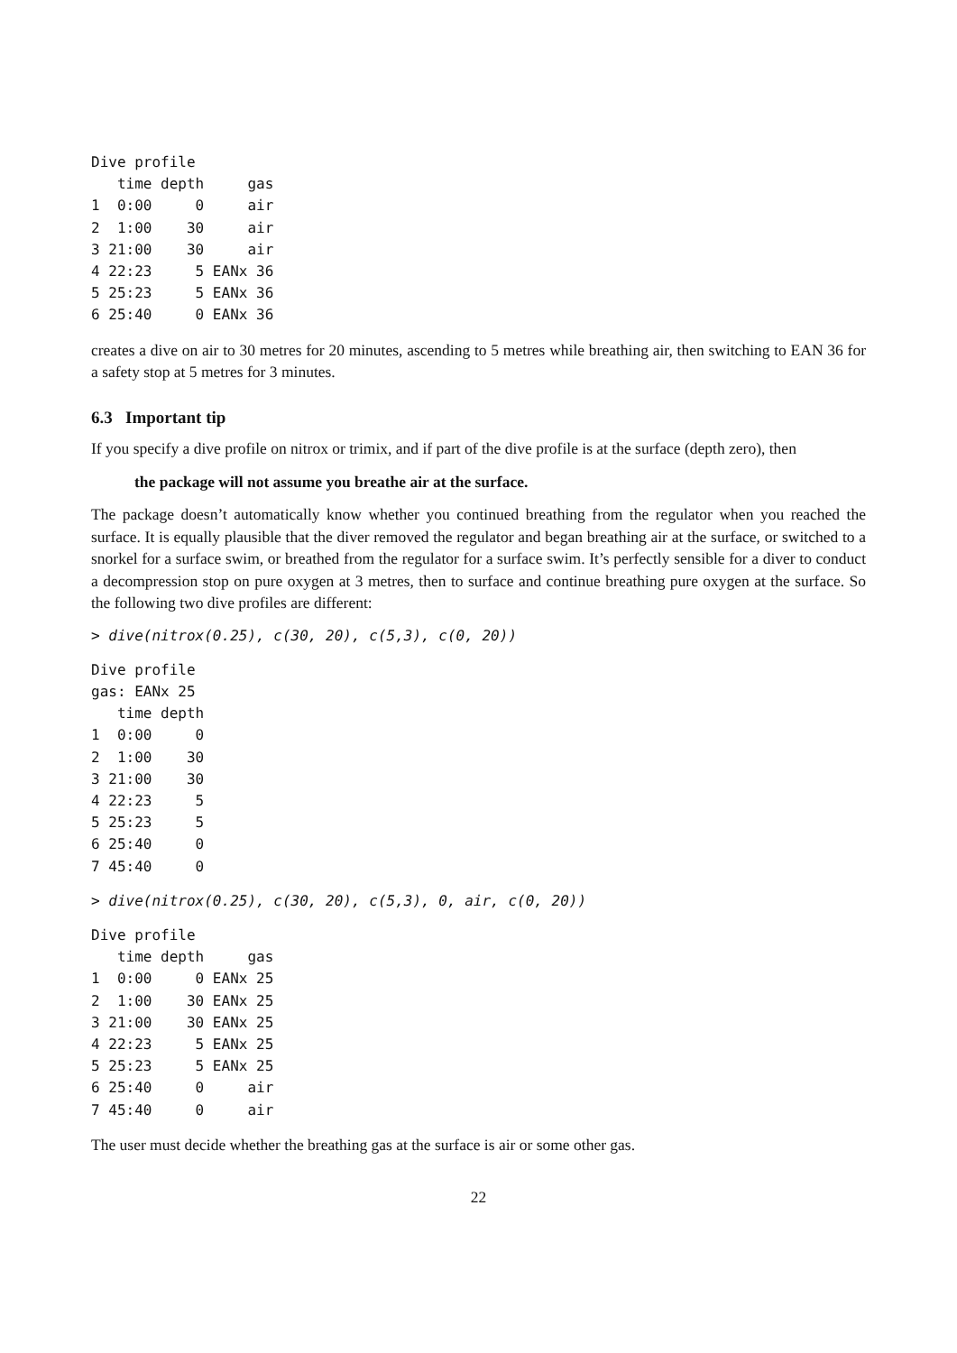Dive profile
   time depth     gas
1  0:00     0     air
2  1:00    30     air
3 21:00    30     air
4 22:23     5 EANx 36
5 25:23     5 EANx 36
6 25:40     0 EANx 36
creates a dive on air to 30 metres for 20 minutes, ascending to 5 metres while breathing air, then switching to EAN 36 for a safety stop at 5 metres for 3 minutes.
6.3 Important tip
If you specify a dive profile on nitrox or trimix, and if part of the dive profile is at the surface (depth zero), then
the package will not assume you breathe air at the surface.
The package doesn’t automatically know whether you continued breathing from the regulator when you reached the surface. It is equally plausible that the diver removed the regulator and began breathing air at the surface, or switched to a snorkel for a surface swim, or breathed from the regulator for a surface swim. It’s perfectly sensible for a diver to conduct a decompression stop on pure oxygen at 3 metres, then to surface and continue breathing pure oxygen at the surface. So the following two dive profiles are different:
> dive(nitrox(0.25), c(30, 20), c(5,3), c(0, 20))
Dive profile
gas: EANx 25
   time depth
1  0:00     0
2  1:00    30
3 21:00    30
4 22:23     5
5 25:23     5
6 25:40     0
7 45:40     0
> dive(nitrox(0.25), c(30, 20), c(5,3), 0, air, c(0, 20))
Dive profile
   time depth     gas
1  0:00     0 EANx 25
2  1:00    30 EANx 25
3 21:00    30 EANx 25
4 22:23     5 EANx 25
5 25:23     5 EANx 25
6 25:40     0     air
7 45:40     0     air
The user must decide whether the breathing gas at the surface is air or some other gas.
22